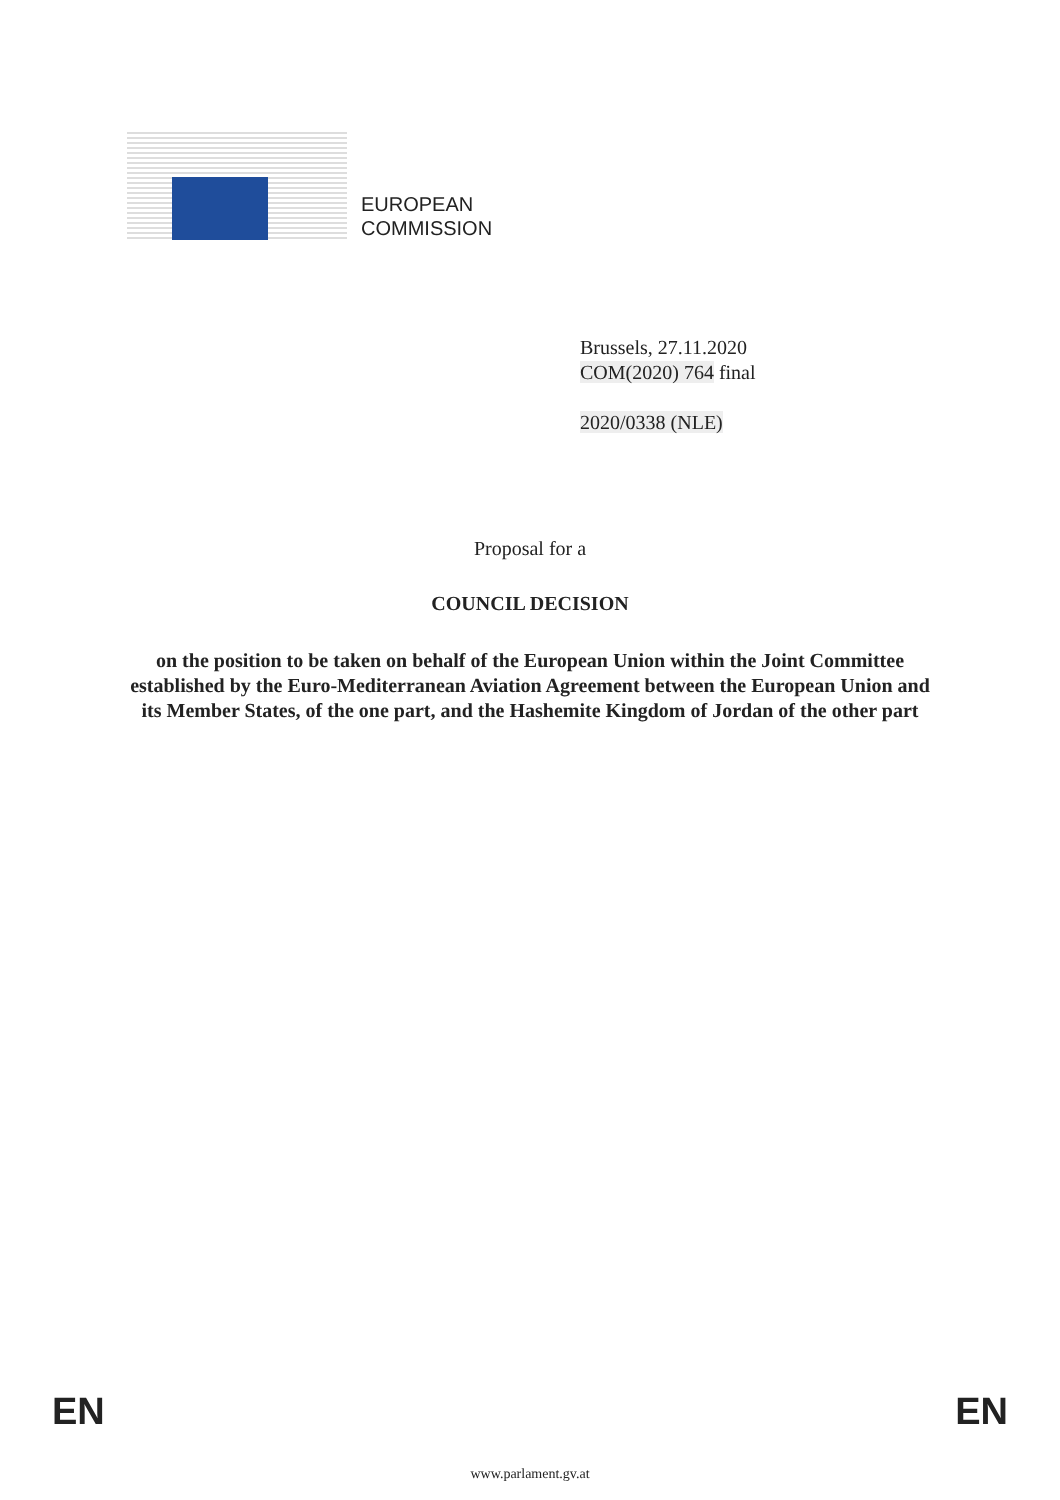EUROPEAN
COMMISSION
Brussels, 27.11.2020
COM(2020) 764 final
2020/0338 (NLE)
Proposal for a
COUNCIL DECISION
on the position to be taken on behalf of the European Union within the Joint Committee established by the Euro-Mediterranean Aviation Agreement between the European Union and its Member States, of the one part, and the Hashemite Kingdom of Jordan of the other part
EN EN
www.parlament.gv.at